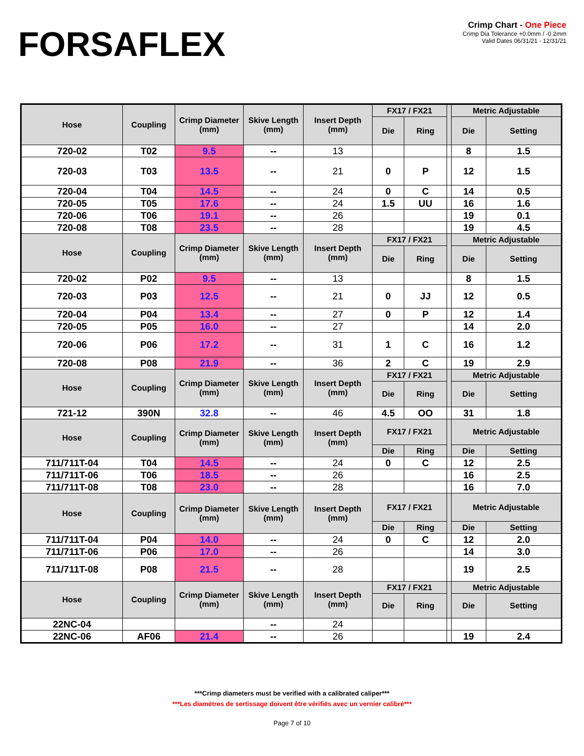FORSAFLEX
Crimp Chart - One Piece
Crimp Dia Tolerance +0.0mm / -0.2mm
Valid Dates 06/31/21 - 12/31/21
| Hose | Coupling | Crimp Diameter (mm) | Skive Length (mm) | Insert Depth (mm) | FX17 / FX21 | | | Metric Adjustable | |
| --- | --- | --- | --- | --- | --- | --- | --- | --- | --- |
| | | | | | Die | Ring | | Die | Setting |
| 720-02 | T02 | 9.5 | -- | 13 | | | | 8 | 1.5 |
| 720-03 | T03 | 13.5 | -- | 21 | 0 | P | | 12 | 1.5 |
| 720-04 | T04 | 14.5 | -- | 24 | 0 | C | | 14 | 0.5 |
| 720-05 | T05 | 17.6 | -- | 24 | 1.5 | UU | | 16 | 1.6 |
| 720-06 | T06 | 19.1 | -- | 26 | | | | 19 | 0.1 |
| 720-08 | T08 | 23.5 | -- | 28 | | | | 19 | 4.5 |
| Hose | Coupling | Crimp Diameter (mm) | Skive Length (mm) | Insert Depth (mm) | FX17 / FX21 | | | Metric Adjustable | |
| | | | | | Die | Ring | | Die | Setting |
| 720-02 | P02 | 9.5 | -- | 13 | | | | 8 | 1.5 |
| 720-03 | P03 | 12.5 | -- | 21 | 0 | JJ | | 12 | 0.5 |
| 720-04 | P04 | 13.4 | -- | 27 | 0 | P | | 12 | 1.4 |
| 720-05 | P05 | 16.0 | -- | 27 | | | | 14 | 2.0 |
| 720-06 | P06 | 17.2 | -- | 31 | 1 | C | | 16 | 1.2 |
| 720-08 | P08 | 21.9 | -- | 36 | 2 | C | | 19 | 2.9 |
| Hose | Coupling | Crimp Diameter (mm) | Skive Length (mm) | Insert Depth (mm) | FX17 / FX21 | | | Metric Adjustable | |
| | | | | | Die | Ring | | Die | Setting |
| 721-12 | 390N | 32.8 | -- | 46 | 4.5 | OO | | 31 | 1.8 |
| Hose | Coupling | Crimp Diameter (mm) | Skive Length (mm) | Insert Depth (mm) | FX17 / FX21 | | | Metric Adjustable | |
| | | | | | Die | Ring | | Die | Setting |
| 711/711T-04 | T04 | 14.5 | -- | 24 | 0 | C | | 12 | 2.5 |
| 711/711T-06 | T06 | 18.5 | -- | 26 | | | | 16 | 2.5 |
| 711/711T-08 | T08 | 23.0 | -- | 28 | | | | 16 | 7.0 |
| Hose | Coupling | Crimp Diameter (mm) | Skive Length (mm) | Insert Depth (mm) | FX17 / FX21 | | | Metric Adjustable | |
| | | | | | Die | Ring | | Die | Setting |
| 711/711T-04 | P04 | 14.0 | -- | 24 | 0 | C | | 12 | 2.0 |
| 711/711T-06 | P06 | 17.0 | -- | 26 | | | | 14 | 3.0 |
| 711/711T-08 | P08 | 21.5 | -- | 28 | | | | 19 | 2.5 |
| Hose | Coupling | Crimp Diameter (mm) | Skive Length (mm) | Insert Depth (mm) | FX17 / FX21 | | | Metric Adjustable | |
| | | | | | Die | Ring | | Die | Setting |
| 22NC-04 | | | -- | 24 | | | | | |
| 22NC-06 | AF06 | 21.4 | -- | 26 | | | | 19 | 2.4 |
***Crimp diameters must be verified with a calibrated caliper***
***Les diamètres de sertissage doivent être vérifiés avec un vernier calibré***
Page 7 of 10